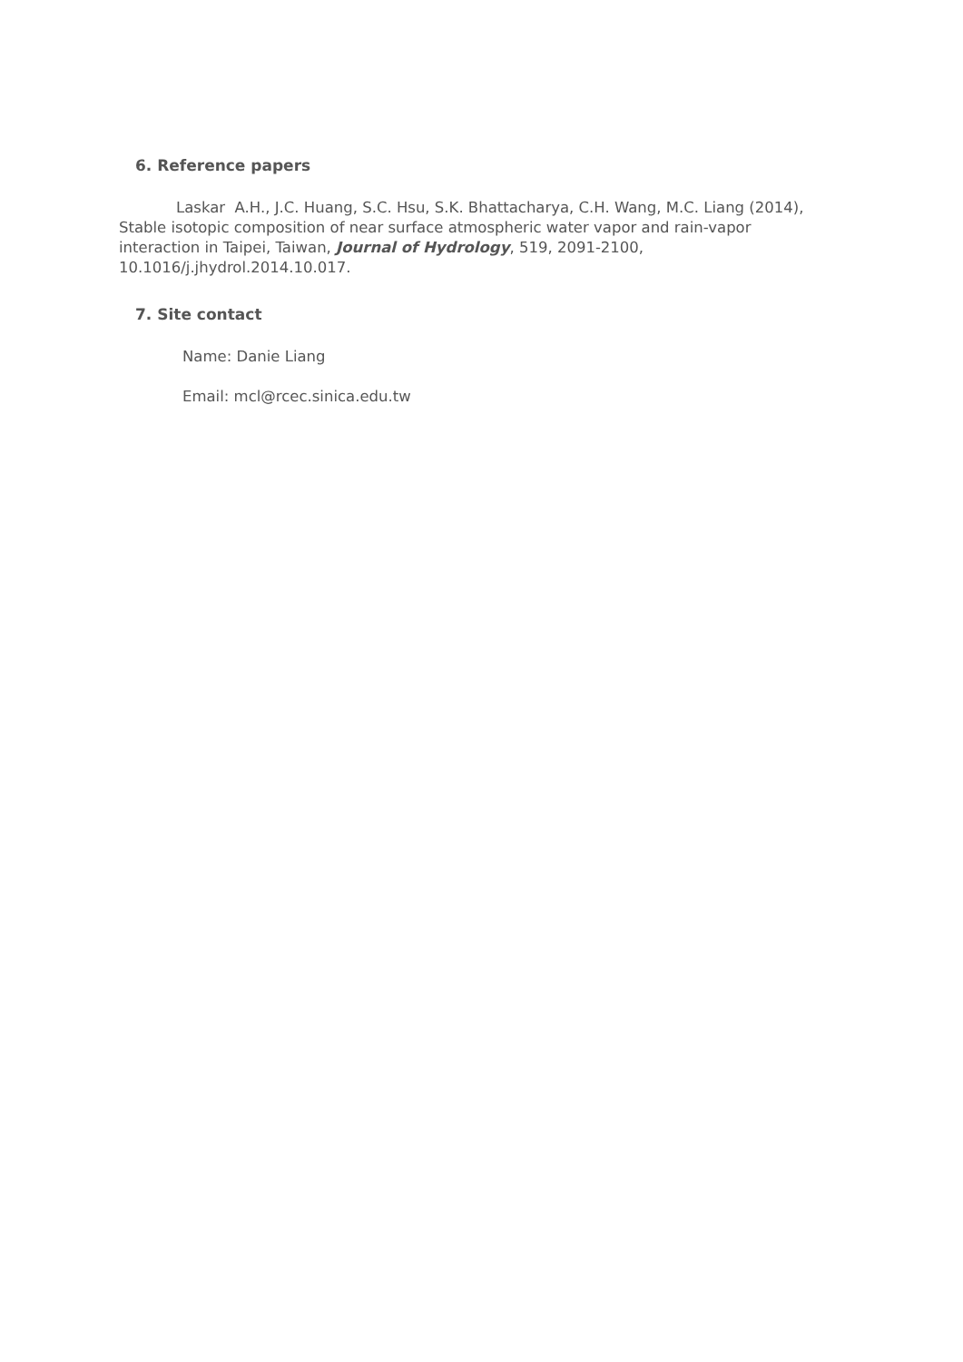6. Reference papers
Laskar A.H., J.C. Huang, S.C. Hsu, S.K. Bhattacharya, C.H. Wang, M.C. Liang (2014), Stable isotopic composition of near surface atmospheric water vapor and rain-vapor interaction in Taipei, Taiwan, Journal of Hydrology, 519, 2091-2100, 10.1016/j.jhydrol.2014.10.017.
7. Site contact
Name: Danie Liang
Email: mcl@rcec.sinica.edu.tw